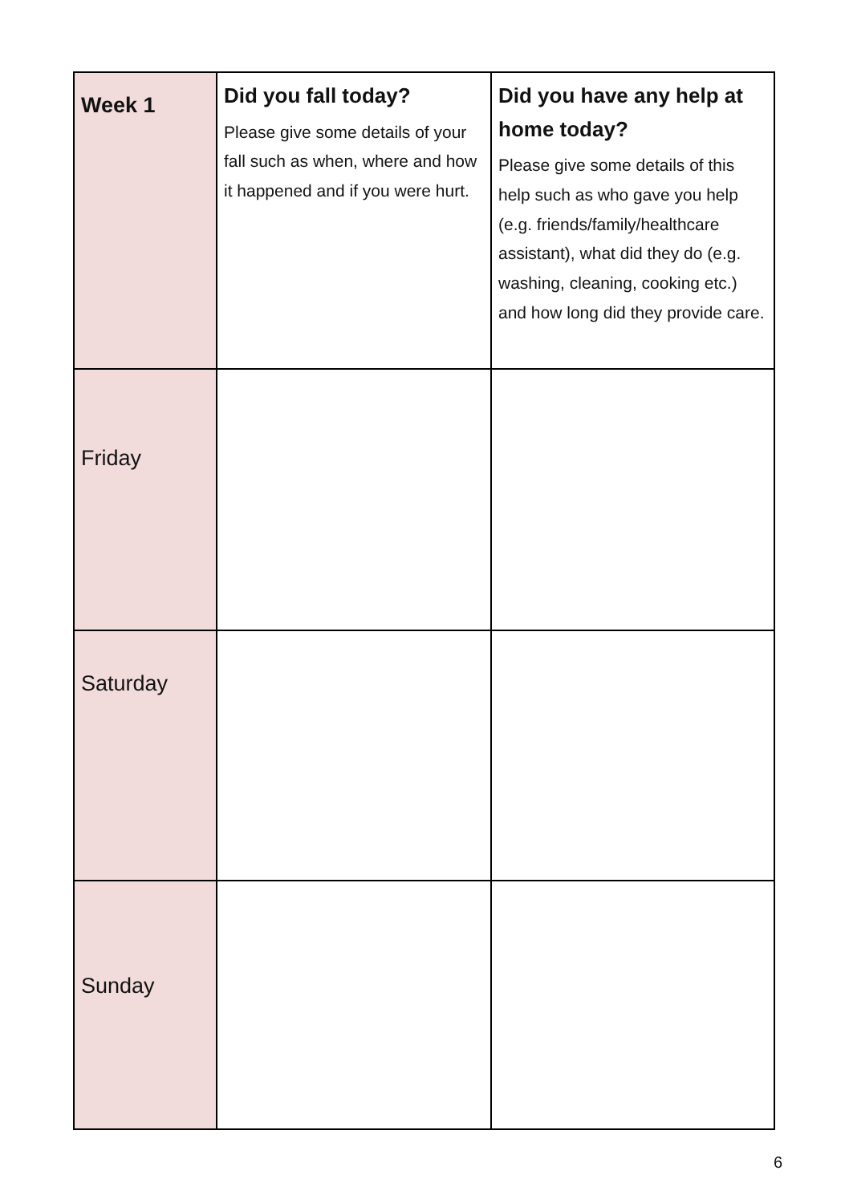| Week 1 | Did you fall today? Please give some details of your fall such as when, where and how it happened and if you were hurt. | Did you have any help at home today? Please give some details of this help such as who gave you help (e.g. friends/family/healthcare assistant), what did they do (e.g. washing, cleaning, cooking etc.) and how long did they provide care. |
| --- | --- | --- |
| Friday | | |
| Saturday | | |
| Sunday | | |
6